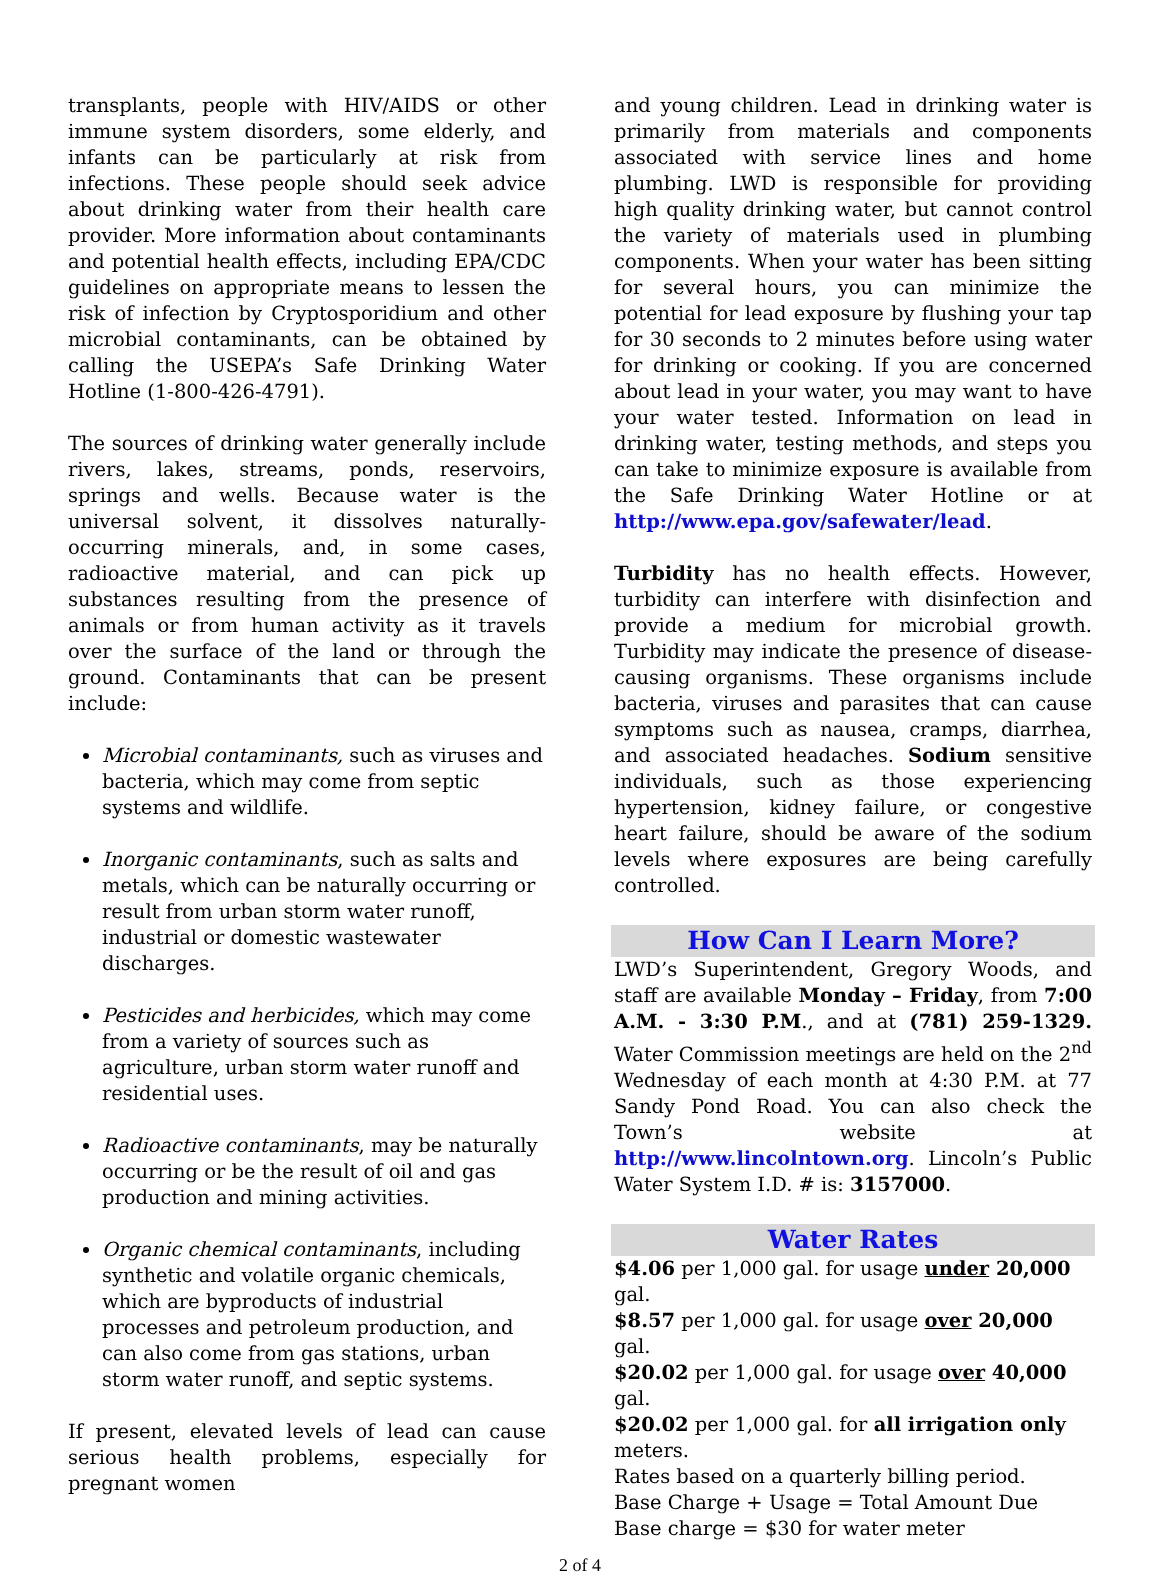transplants, people with HIV/AIDS or other immune system disorders, some elderly, and infants can be particularly at risk from infections. These people should seek advice about drinking water from their health care provider. More information about contaminants and potential health effects, including EPA/CDC guidelines on appropriate means to lessen the risk of infection by Cryptosporidium and other microbial contaminants, can be obtained by calling the USEPA’s Safe Drinking Water Hotline (1-800-426-4791).
The sources of drinking water generally include rivers, lakes, streams, ponds, reservoirs, springs and wells. Because water is the universal solvent, it dissolves naturally-occurring minerals, and, in some cases, radioactive material, and can pick up substances resulting from the presence of animals or from human activity as it travels over the surface of the land or through the ground. Contaminants that can be present include:
Microbial contaminants, such as viruses and bacteria, which may come from septic systems and wildlife.
Inorganic contaminants, such as salts and metals, which can be naturally occurring or result from urban storm water runoff, industrial or domestic wastewater discharges.
Pesticides and herbicides, which may come from a variety of sources such as agriculture, urban storm water runoff and residential uses.
Radioactive contaminants, may be naturally occurring or be the result of oil and gas production and mining activities.
Organic chemical contaminants, including synthetic and volatile organic chemicals, which are byproducts of industrial processes and petroleum production, and can also come from gas stations, urban storm water runoff, and septic systems.
If present, elevated levels of lead can cause serious health problems, especially for pregnant women
and young children. Lead in drinking water is primarily from materials and components associated with service lines and home plumbing. LWD is responsible for providing high quality drinking water, but cannot control the variety of materials used in plumbing components. When your water has been sitting for several hours, you can minimize the potential for lead exposure by flushing your tap for 30 seconds to 2 minutes before using water for drinking or cooking. If you are concerned about lead in your water, you may want to have your water tested. Information on lead in drinking water, testing methods, and steps you can take to minimize exposure is available from the Safe Drinking Water Hotline or at http://www.epa.gov/safewater/lead.
Turbidity has no health effects. However, turbidity can interfere with disinfection and provide a medium for microbial growth. Turbidity may indicate the presence of disease-causing organisms. These organisms include bacteria, viruses and parasites that can cause symptoms such as nausea, cramps, diarrhea, and associated headaches. Sodium sensitive individuals, such as those experiencing hypertension, kidney failure, or congestive heart failure, should be aware of the sodium levels where exposures are being carefully controlled.
How Can I Learn More?
LWD’s Superintendent, Gregory Woods, and staff are available Monday – Friday, from 7:00 A.M. - 3:30 P.M., and at (781) 259-1329. Water Commission meetings are held on the 2<sup>nd</sup> Wednesday of each month at 4:30 P.M. at 77 Sandy Pond Road. You can also check the Town’s website at http://www.lincolntown.org. Lincoln’s Public Water System I.D. # is: 3157000.
Water Rates
$4.06 per 1,000 gal. for usage under 20,000 gal.
$8.57 per 1,000 gal. for usage over 20,000 gal.
$20.02 per 1,000 gal. for usage over 40,000 gal.
$20.02 per 1,000 gal. for all irrigation only meters.
Rates based on a quarterly billing period.
Base Charge + Usage = Total Amount Due
Base charge = $30 for water meter
2 of 4